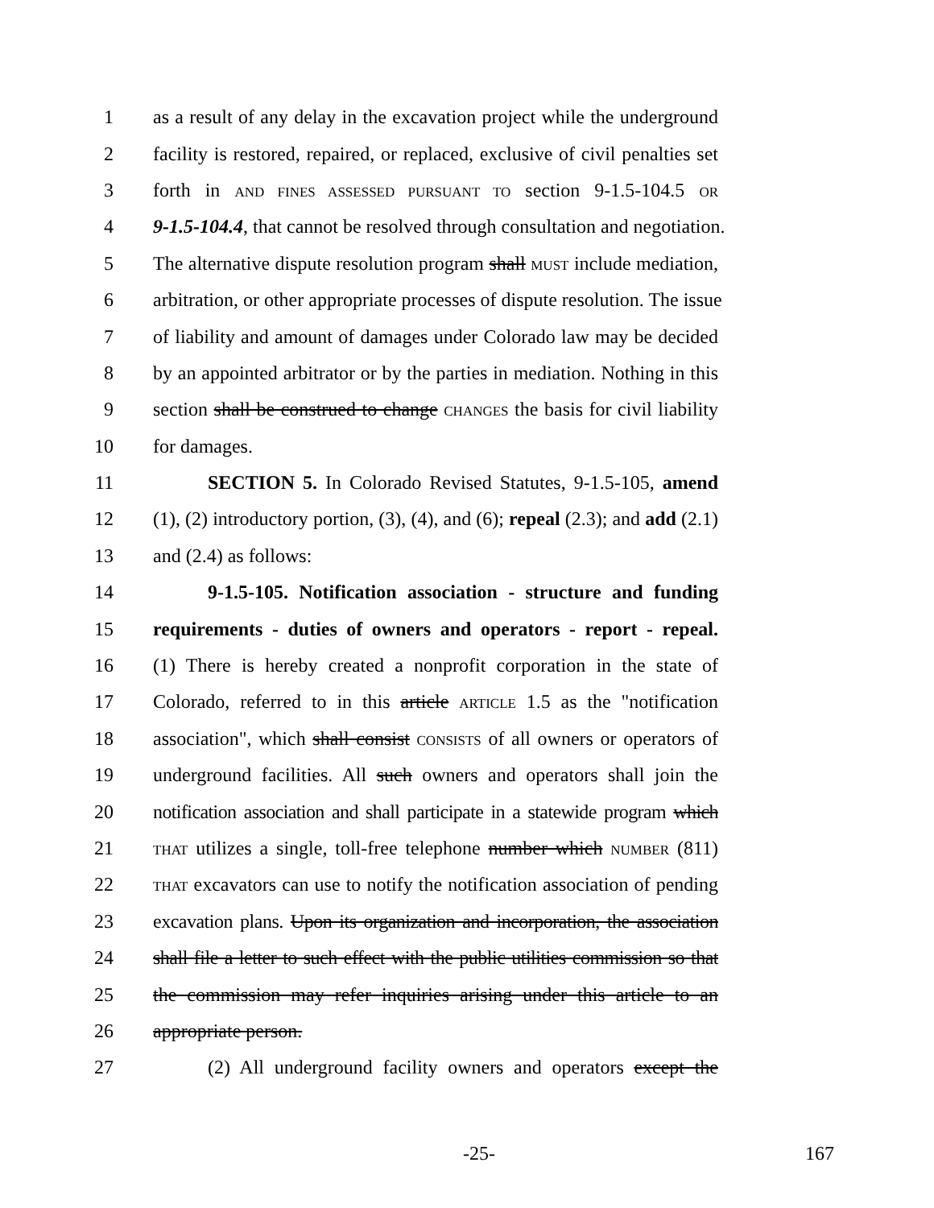1 as a result of any delay in the excavation project while the underground
2 facility is restored, repaired, or replaced, exclusive of civil penalties set
3 forth in AND FINES ASSESSED PURSUANT TO section 9-1.5-104.5 OR
4 9-1.5-104.4, that cannot be resolved through consultation and negotiation.
5 The alternative dispute resolution program shall MUST include mediation,
6 arbitration, or other appropriate processes of dispute resolution. The issue
7 of liability and amount of damages under Colorado law may be decided
8 by an appointed arbitrator or by the parties in mediation. Nothing in this
9 section shall be construed to change CHANGES the basis for civil liability
10 for damages.
11 SECTION 5. In Colorado Revised Statutes, 9-1.5-105, amend
12 (1), (2) introductory portion, (3), (4), and (6); repeal (2.3); and add (2.1)
13 and (2.4) as follows:
14 9-1.5-105. Notification association - structure and funding
15 requirements - duties of owners and operators - report - repeal.
16 (1) There is hereby created a nonprofit corporation in the state of
17 Colorado, referred to in this article ARTICLE 1.5 as the "notification
18 association", which shall consist CONSISTS of all owners or operators of
19 underground facilities. All such owners and operators shall join the
20 notification association and shall participate in a statewide program which
21 THAT utilizes a single, toll-free telephone number which NUMBER (811)
22 THAT excavators can use to notify the notification association of pending
23 excavation plans. Upon its organization and incorporation, the association
24 shall file a letter to such effect with the public utilities commission so that
25 the commission may refer inquiries arising under this article to an
26 appropriate person.
27 (2) All underground facility owners and operators except the
-25- 167